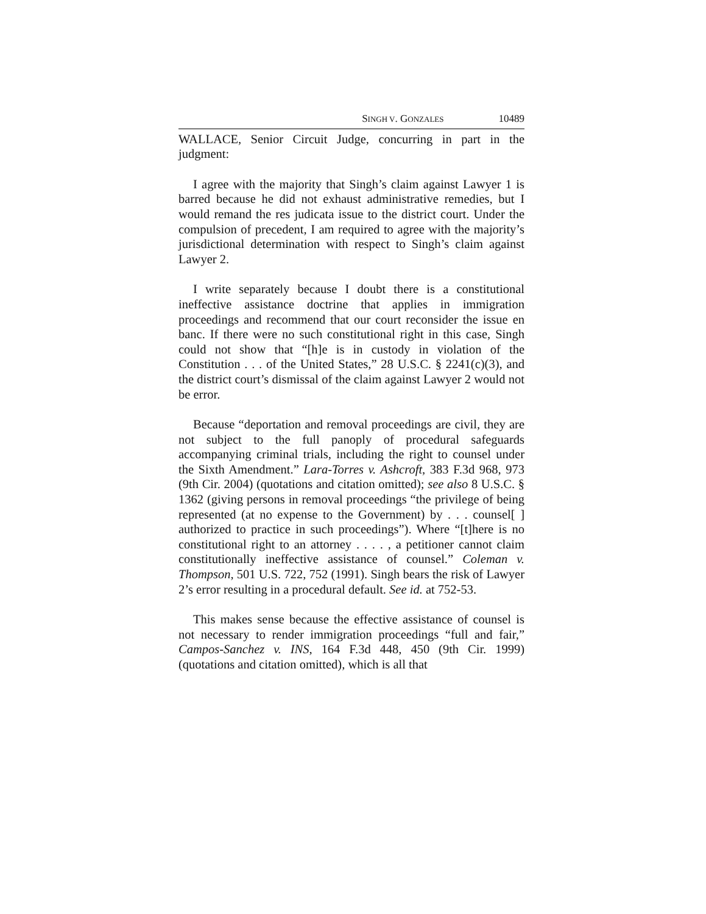SINGH V. GONZALES 10489
WALLACE, Senior Circuit Judge, concurring in part in the judgment:
I agree with the majority that Singh’s claim against Lawyer 1 is barred because he did not exhaust administrative remedies, but I would remand the res judicata issue to the district court. Under the compulsion of precedent, I am required to agree with the majority’s jurisdictional determination with respect to Singh’s claim against Lawyer 2.
I write separately because I doubt there is a constitutional ineffective assistance doctrine that applies in immigration proceedings and recommend that our court reconsider the issue en banc. If there were no such constitutional right in this case, Singh could not show that “[h]e is in custody in violation of the Constitution . . . of the United States,” 28 U.S.C. § 2241(c)(3), and the district court’s dismissal of the claim against Lawyer 2 would not be error.
Because “deportation and removal proceedings are civil, they are not subject to the full panoply of procedural safeguards accompanying criminal trials, including the right to counsel under the Sixth Amendment.” Lara-Torres v. Ashcroft, 383 F.3d 968, 973 (9th Cir. 2004) (quotations and citation omitted); see also 8 U.S.C. § 1362 (giving persons in removal proceedings “the privilege of being represented (at no expense to the Government) by . . . counsel[ ] authorized to practice in such proceedings”). Where “[t]here is no constitutional right to an attorney . . . . , a petitioner cannot claim constitutionally ineffective assistance of counsel.” Coleman v. Thompson, 501 U.S. 722, 752 (1991). Singh bears the risk of Lawyer 2’s error resulting in a procedural default. See id. at 752-53.
This makes sense because the effective assistance of counsel is not necessary to render immigration proceedings “full and fair,” Campos-Sanchez v. INS, 164 F.3d 448, 450 (9th Cir. 1999) (quotations and citation omitted), which is all that